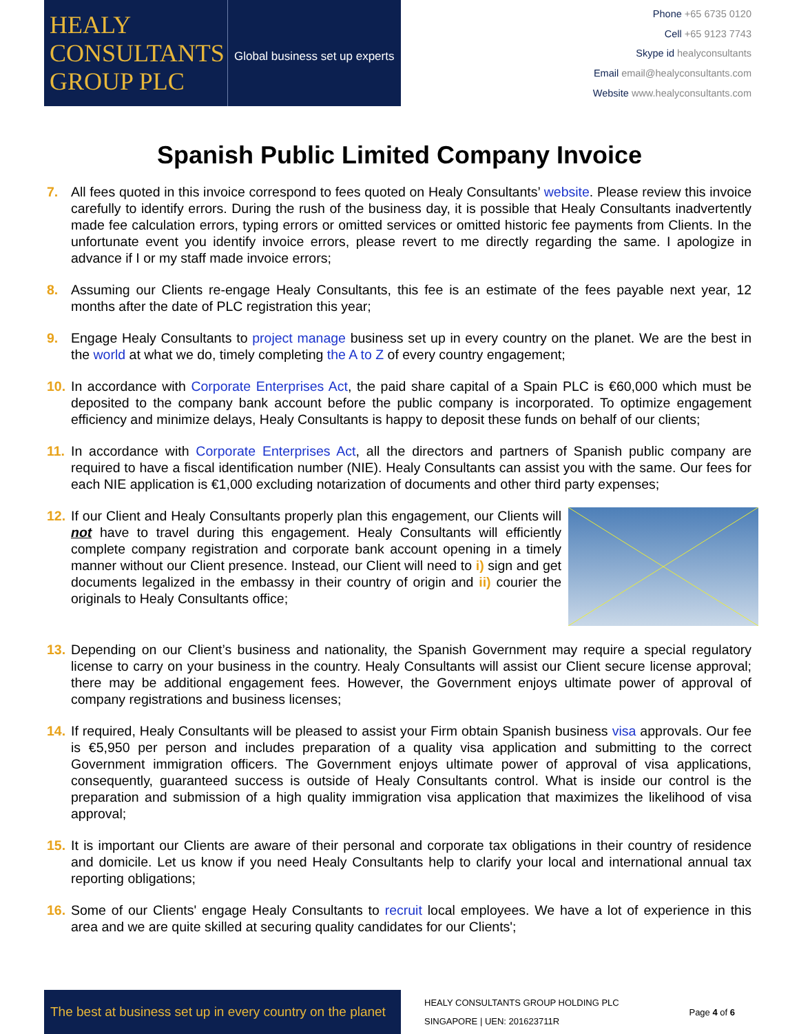HEALY
CONSULTANTS
GROUP PLC
Global business set up experts
Phone +65 6735 0120
Cell +65 9123 7743
Skype id healyconsultants
Email email@healyconsultants.com
Website www.healyconsultants.com
Spanish Public Limited Company Invoice
7. All fees quoted in this invoice correspond to fees quoted on Healy Consultants’ website. Please review this invoice carefully to identify errors. During the rush of the business day, it is possible that Healy Consultants inadvertently made fee calculation errors, typing errors or omitted services or omitted historic fee payments from Clients. In the unfortunate event you identify invoice errors, please revert to me directly regarding the same. I apologize in advance if I or my staff made invoice errors;
8. Assuming our Clients re-engage Healy Consultants, this fee is an estimate of the fees payable next year, 12 months after the date of PLC registration this year;
9. Engage Healy Consultants to project manage business set up in every country on the planet. We are the best in the world at what we do, timely completing the A to Z of every country engagement;
10.
In accordance with Corporate Enterprises Act, the paid share capital of a Spain PLC is €60,000 which must be deposited to the company bank account before the public company is incorporated. To optimize engagement efficiency and minimize delays, Healy Consultants is happy to deposit these funds on behalf of our clients;
11.
In accordance with Corporate Enterprises Act, all the directors and partners of Spanish public company are required to have a fiscal identification number (NIE). Healy Consultants can assist you with the same. Our fees for each NIE application is €1,000 excluding notarization of documents and other third party expenses;
12.
If our Client and Healy Consultants properly plan this engagement, our Clients will not have to travel during this engagement. Healy Consultants will efficiently complete company registration and corporate bank account opening in a timely manner without our Client presence. Instead, our Client will need to i) sign and get documents legalized in the embassy in their country of origin and ii) courier the originals to Healy Consultants office;
13.
Depending on our Client’s business and nationality, the Spanish Government may require a special regulatory license to carry on your business in the country. Healy Consultants will assist our Client secure license approval; there may be additional engagement fees. However, the Government enjoys ultimate power of approval of company registrations and business licenses;
14.
If required, Healy Consultants will be pleased to assist your Firm obtain Spanish business visa approvals. Our fee is €5,950 per person and includes preparation of a quality visa application and submitting to the correct Government immigration officers. The Government enjoys ultimate power of approval of visa applications, consequently, guaranteed success is outside of Healy Consultants control. What is inside our control is the preparation and submission of a high quality immigration visa application that maximizes the likelihood of visa approval;
15.
It is important our Clients are aware of their personal and corporate tax obligations in their country of residence and domicile. Let us know if you need Healy Consultants help to clarify your local and international annual tax reporting obligations;
16.
Some of our Clients' engage Healy Consultants to recruit local employees. We have a lot of experience in this area and we are quite skilled at securing quality candidates for our Clients';
The best at business set up in every country on the planet
HEALY CONSULTANTS GROUP HOLDING PLC
SINGAPORE | UEN: 201623711R
Page 4 of 6